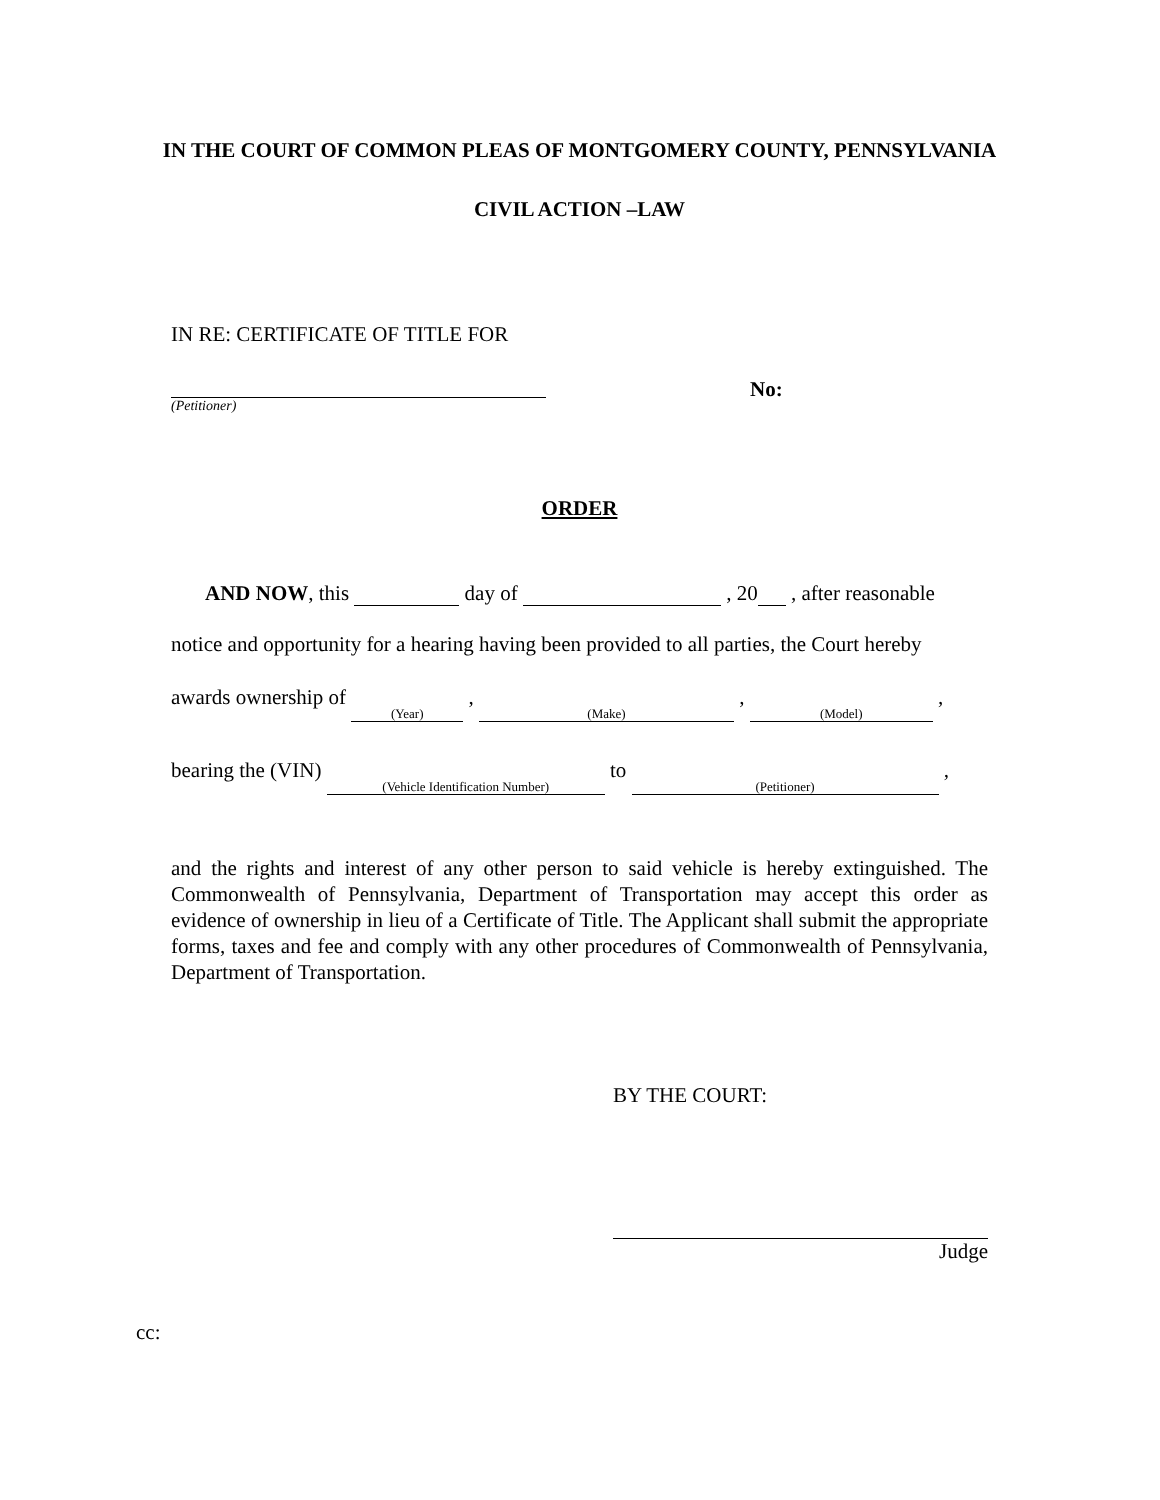IN THE COURT OF COMMON PLEAS OF MONTGOMERY COUNTY, PENNSYLVANIA
CIVIL ACTION –LAW
IN RE: CERTIFICATE OF TITLE FOR
(Petitioner)
No:
ORDER
AND NOW, this day of , 20 , after reasonable
notice and opportunity for a hearing having been provided to all parties, the Court hereby
awards ownership of (Year) , (Make) , (Model) ,
bearing the (VIN) (Vehicle Identification Number) to (Petitioner) ,
and the rights and interest of any other person to said vehicle is hereby extinguished. The Commonwealth of Pennsylvania, Department of Transportation may accept this order as evidence of ownership in lieu of a Certificate of Title. The Applicant shall submit the appropriate forms, taxes and fee and comply with any other procedures of Commonwealth of Pennsylvania, Department of Transportation.
BY THE COURT:
Judge
cc: